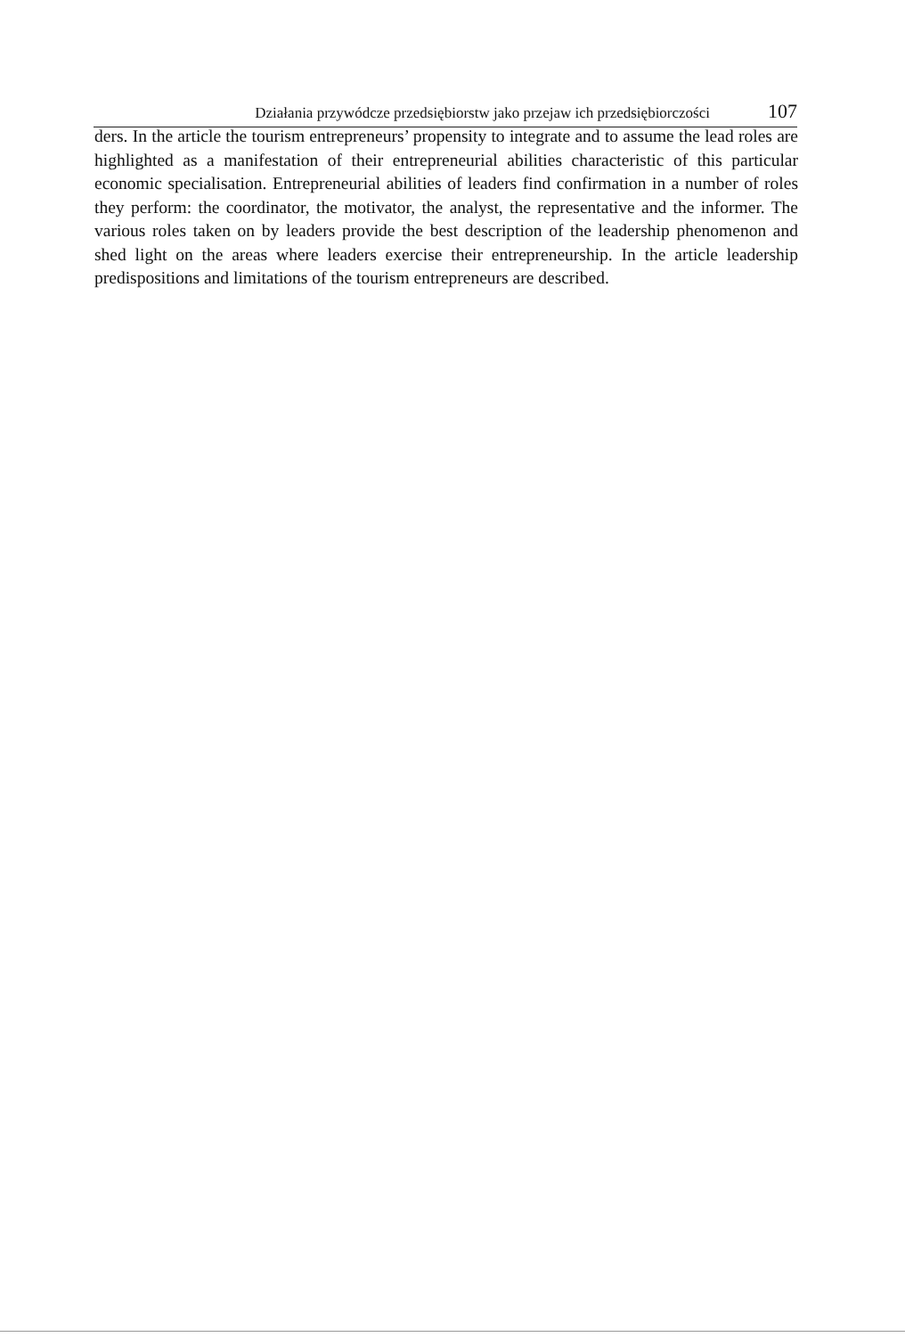Działania przywódcze przedsiębiorstw jako przejaw ich przedsiębiorczości 107
ders. In the article the tourism entrepreneurs’ propensity to integrate and to assume the lead roles are highlighted as a manifestation of their entrepreneurial abilities characteristic of this particular economic specialisation. Entrepreneurial abilities of leaders find confirmation in a number of roles they perform: the coordinator, the motivator, the analyst, the representative and the informer. The various roles taken on by leaders provide the best description of the leadership phenomenon and shed light on the areas where leaders exercise their entrepreneurship. In the article leadership predispositions and limitations of the tourism entrepreneurs are described.